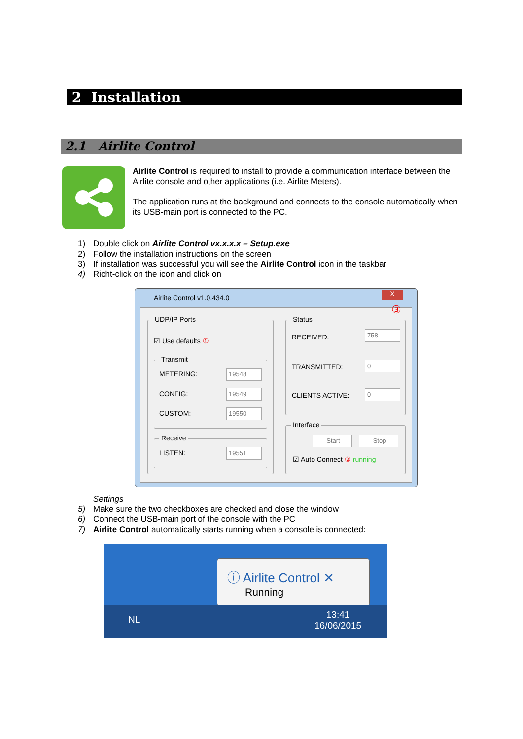2 Installation
2.1 Airlite Control
Airlite Control is required to install to provide a communication interface between the Airlite console and other applications (i.e. Airlite Meters).
The application runs at the background and connects to the console automatically when its USB-main port is connected to the PC.
1) Double click on Airlite Control vx.x.x.x – Setup.exe
2) Follow the installation instructions on the screen
3) If installation was successful you will see the Airlite Control icon in the taskbar
4) Richt-click on the icon and click on
Airlite Control v1.0.434.0 X
UDP/IP Ports
☑ Use defaults ①
Transmit
METERING: 19548
CONFIG: 19549
CUSTOM: 19550
Receive
LISTEN: 19551
Status
RECEIVED:
758
TRANSMITTED: 0
CLIENTS ACTIVE: 0
Interface
Start Stop
☑ Auto Connect ② running
③
Settings
5) Make sure the two checkboxes are checked and close the window
6) Connect the USB-main port of the console with the PC
7) Airlite Control automatically starts running when a console is connected:
ⓘ Airlite Control ✕
Running
NL
13:41
16/06/2015